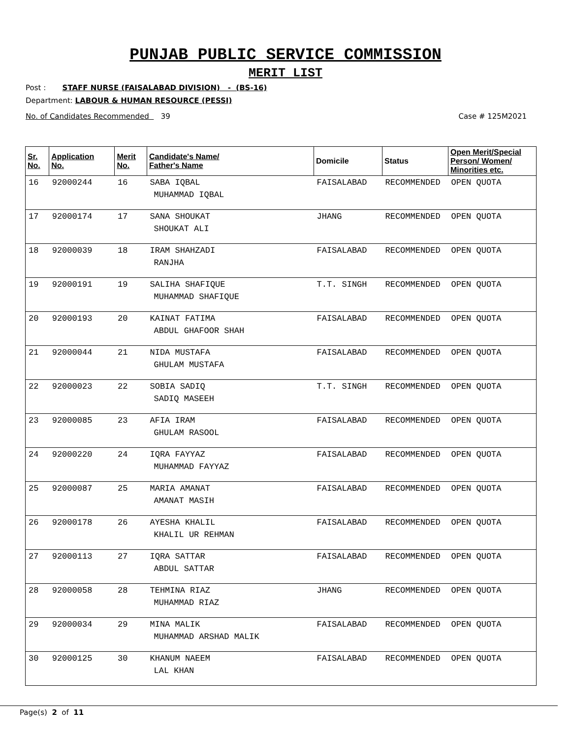PUNJAB PUBLIC SERVICE COMMISSION
MERIT LIST
Post : STAFF NURSE (FAISALABAD DIVISION) - (BS-16)
Department: LABOUR & HUMAN RESOURCE (PESSI)
No. of Candidates Recommended 39 Case # 125M2021
| Sr. No. | Application No. | Merit No. | Candidate's Name/ Father's Name | Domicile | Status | Open Merit/Special Person/ Women/ Minorities etc. |
| --- | --- | --- | --- | --- | --- | --- |
| 16 | 92000244 | 16 | SABA IQBAL MUHAMMAD IQBAL | FAISALABAD | RECOMMENDED | OPEN QUOTA |
| 17 | 92000174 | 17 | SANA SHOUKAT SHOUKAT ALI | JHANG | RECOMMENDED | OPEN QUOTA |
| 18 | 92000039 | 18 | IRAM SHAHZADI RANJHA | FAISALABAD | RECOMMENDED | OPEN QUOTA |
| 19 | 92000191 | 19 | SALIHA SHAFIQUE MUHAMMAD SHAFIQUE | T.T. SINGH | RECOMMENDED | OPEN QUOTA |
| 20 | 92000193 | 20 | KAINAT FATIMA ABDUL GHAFOOR SHAH | FAISALABAD | RECOMMENDED | OPEN QUOTA |
| 21 | 92000044 | 21 | NIDA MUSTAFA GHULAM MUSTAFA | FAISALABAD | RECOMMENDED | OPEN QUOTA |
| 22 | 92000023 | 22 | SOBIA SADIQ SADIQ MASEEH | T.T. SINGH | RECOMMENDED | OPEN QUOTA |
| 23 | 92000085 | 23 | AFIA IRAM GHULAM RASOOL | FAISALABAD | RECOMMENDED | OPEN QUOTA |
| 24 | 92000220 | 24 | IQRA FAYYAZ MUHAMMAD FAYYAZ | FAISALABAD | RECOMMENDED | OPEN QUOTA |
| 25 | 92000087 | 25 | MARIA AMANAT AMANAT MASIH | FAISALABAD | RECOMMENDED | OPEN QUOTA |
| 26 | 92000178 | 26 | AYESHA KHALIL KHALIL UR REHMAN | FAISALABAD | RECOMMENDED | OPEN QUOTA |
| 27 | 92000113 | 27 | IQRA SATTAR ABDUL SATTAR | FAISALABAD | RECOMMENDED | OPEN QUOTA |
| 28 | 92000058 | 28 | TEHMINA RIAZ MUHAMMAD RIAZ | JHANG | RECOMMENDED | OPEN QUOTA |
| 29 | 92000034 | 29 | MINA MALIK MUHAMMAD ARSHAD MALIK | FAISALABAD | RECOMMENDED | OPEN QUOTA |
| 30 | 92000125 | 30 | KHANUM NAEEM LAL KHAN | FAISALABAD | RECOMMENDED | OPEN QUOTA |
Page(s) 2 of 11